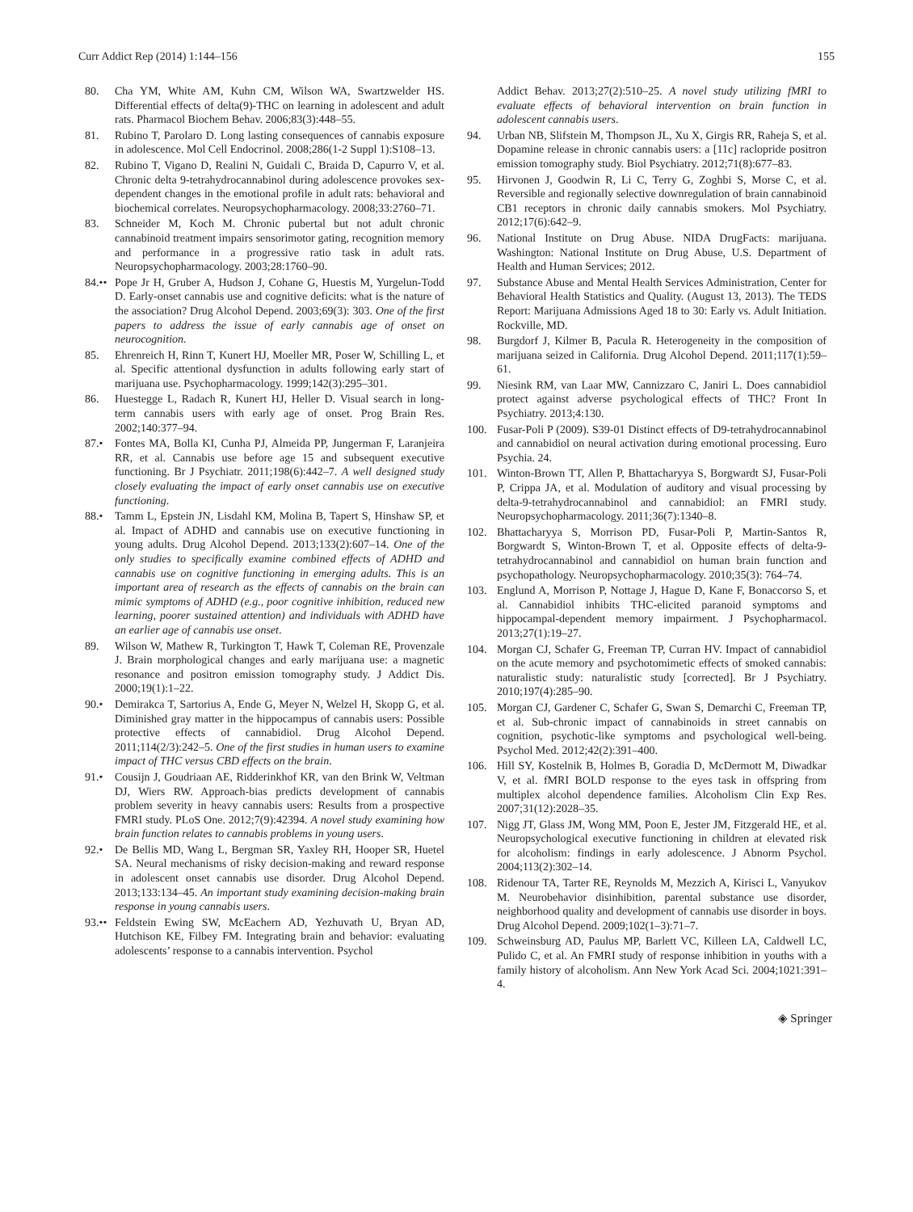Curr Addict Rep (2014) 1:144–156 155
80. Cha YM, White AM, Kuhn CM, Wilson WA, Swartzwelder HS. Differential effects of delta(9)-THC on learning in adolescent and adult rats. Pharmacol Biochem Behav. 2006;83(3):448–55.
81. Rubino T, Parolaro D. Long lasting consequences of cannabis exposure in adolescence. Mol Cell Endocrinol. 2008;286(1-2 Suppl 1):S108–13.
82. Rubino T, Vigano D, Realini N, Guidali C, Braida D, Capurro V, et al. Chronic delta 9-tetrahydrocannabinol during adolescence provokes sex-dependent changes in the emotional profile in adult rats: behavioral and biochemical correlates. Neuropsychopharmacology. 2008;33:2760–71.
83. Schneider M, Koch M. Chronic pubertal but not adult chronic cannabinoid treatment impairs sensorimotor gating, recognition memory and performance in a progressive ratio task in adult rats. Neuropsychopharmacology. 2003;28:1760–90.
84.•• Pope Jr H, Gruber A, Hudson J, Cohane G, Huestis M, Yurgelun-Todd D. Early-onset cannabis use and cognitive deficits: what is the nature of the association? Drug Alcohol Depend. 2003;69(3): 303. One of the first papers to address the issue of early cannabis age of onset on neurocognition.
85. Ehrenreich H, Rinn T, Kunert HJ, Moeller MR, Poser W, Schilling L, et al. Specific attentional dysfunction in adults following early start of marijuana use. Psychopharmacology. 1999;142(3):295–301.
86. Huestegge L, Radach R, Kunert HJ, Heller D. Visual search in long-term cannabis users with early age of onset. Prog Brain Res. 2002;140:377–94.
87.• Fontes MA, Bolla KI, Cunha PJ, Almeida PP, Jungerman F, Laranjeira RR, et al. Cannabis use before age 15 and subsequent executive functioning. Br J Psychiatr. 2011;198(6):442–7. A well designed study closely evaluating the impact of early onset cannabis use on executive functioning.
88.• Tamm L, Epstein JN, Lisdahl KM, Molina B, Tapert S, Hinshaw SP, et al. Impact of ADHD and cannabis use on executive functioning in young adults. Drug Alcohol Depend. 2013;133(2):607–14. One of the only studies to specifically examine combined effects of ADHD and cannabis use on cognitive functioning in emerging adults. This is an important area of research as the effects of cannabis on the brain can mimic symptoms of ADHD (e.g., poor cognitive inhibition, reduced new learning, poorer sustained attention) and individuals with ADHD have an earlier age of cannabis use onset.
89. Wilson W, Mathew R, Turkington T, Hawk T, Coleman RE, Provenzale J. Brain morphological changes and early marijuana use: a magnetic resonance and positron emission tomography study. J Addict Dis. 2000;19(1):1–22.
90.• Demirakca T, Sartorius A, Ende G, Meyer N, Welzel H, Skopp G, et al. Diminished gray matter in the hippocampus of cannabis users: Possible protective effects of cannabidiol. Drug Alcohol Depend. 2011;114(2/3):242–5. One of the first studies in human users to examine impact of THC versus CBD effects on the brain.
91.• Cousijn J, Goudriaan AE, Ridderinkhof KR, van den Brink W, Veltman DJ, Wiers RW. Approach-bias predicts development of cannabis problem severity in heavy cannabis users: Results from a prospective FMRI study. PLoS One. 2012;7(9):42394. A novel study examining how brain function relates to cannabis problems in young users.
92.• De Bellis MD, Wang L, Bergman SR, Yaxley RH, Hooper SR, Huetel SA. Neural mechanisms of risky decision-making and reward response in adolescent onset cannabis use disorder. Drug Alcohol Depend. 2013;133:134–45. An important study examining decision-making brain response in young cannabis users.
93.•• Feldstein Ewing SW, McEachern AD, Yezhuvath U, Bryan AD, Hutchison KE, Filbey FM. Integrating brain and behavior: evaluating adolescents’ response to a cannabis intervention. Psychol
Addict Behav. 2013;27(2):510–25. A novel study utilizing fMRI to evaluate effects of behavioral intervention on brain function in adolescent cannabis users.
94. Urban NB, Slifstein M, Thompson JL, Xu X, Girgis RR, Raheja S, et al. Dopamine release in chronic cannabis users: a [11c] raclopride positron emission tomography study. Biol Psychiatry. 2012;71(8):677–83.
95. Hirvonen J, Goodwin R, Li C, Terry G, Zoghbi S, Morse C, et al. Reversible and regionally selective downregulation of brain cannabinoid CB1 receptors in chronic daily cannabis smokers. Mol Psychiatry. 2012;17(6):642–9.
96. National Institute on Drug Abuse. NIDA DrugFacts: marijuana. Washington: National Institute on Drug Abuse, U.S. Department of Health and Human Services; 2012.
97. Substance Abuse and Mental Health Services Administration, Center for Behavioral Health Statistics and Quality. (August 13, 2013). The TEDS Report: Marijuana Admissions Aged 18 to 30: Early vs. Adult Initiation. Rockville, MD.
98. Burgdorf J, Kilmer B, Pacula R. Heterogeneity in the composition of marijuana seized in California. Drug Alcohol Depend. 2011;117(1):59–61.
99. Niesink RM, van Laar MW, Cannizzaro C, Janiri L. Does cannabidiol protect against adverse psychological effects of THC? Front In Psychiatry. 2013;4:130.
100. Fusar-Poli P (2009). S39-01 Distinct effects of D9-tetrahydrocannabinol and cannabidiol on neural activation during emotional processing. Euro Psychia. 24.
101. Winton-Brown TT, Allen P, Bhattacharyya S, Borgwardt SJ, Fusar-Poli P, Crippa JA, et al. Modulation of auditory and visual processing by delta-9-tetrahydrocannabinol and cannabidiol: an FMRI study. Neuropsychopharmacology. 2011;36(7):1340–8.
102. Bhattacharyya S, Morrison PD, Fusar-Poli P, Martin-Santos R, Borgwardt S, Winton-Brown T, et al. Opposite effects of delta-9-tetrahydrocannabinol and cannabidiol on human brain function and psychopathology. Neuropsychopharmacology. 2010;35(3): 764–74.
103. Englund A, Morrison P, Nottage J, Hague D, Kane F, Bonaccorso S, et al. Cannabidiol inhibits THC-elicited paranoid symptoms and hippocampal-dependent memory impairment. J Psychopharmacol. 2013;27(1):19–27.
104. Morgan CJ, Schafer G, Freeman TP, Curran HV. Impact of cannabidiol on the acute memory and psychotomimetic effects of smoked cannabis: naturalistic study: naturalistic study [corrected]. Br J Psychiatry. 2010;197(4):285–90.
105. Morgan CJ, Gardener C, Schafer G, Swan S, Demarchi C, Freeman TP, et al. Sub-chronic impact of cannabinoids in street cannabis on cognition, psychotic-like symptoms and psychological well-being. Psychol Med. 2012;42(2):391–400.
106. Hill SY, Kostelnik B, Holmes B, Goradia D, McDermott M, Diwadkar V, et al. fMRI BOLD response to the eyes task in offspring from multiplex alcohol dependence families. Alcoholism Clin Exp Res. 2007;31(12):2028–35.
107. Nigg JT, Glass JM, Wong MM, Poon E, Jester JM, Fitzgerald HE, et al. Neuropsychological executive functioning in children at elevated risk for alcoholism: findings in early adolescence. J Abnorm Psychol. 2004;113(2):302–14.
108. Ridenour TA, Tarter RE, Reynolds M, Mezzich A, Kirisci L, Vanyukov M. Neurobehavior disinhibition, parental substance use disorder, neighborhood quality and development of cannabis use disorder in boys. Drug Alcohol Depend. 2009;102(1–3):71–7.
109. Schweinsburg AD, Paulus MP, Barlett VC, Killeen LA, Caldwell LC, Pulido C, et al. An FMRI study of response inhibition in youths with a family history of alcoholism. Ann New York Acad Sci. 2004;1021:391–4.
◈ Springer